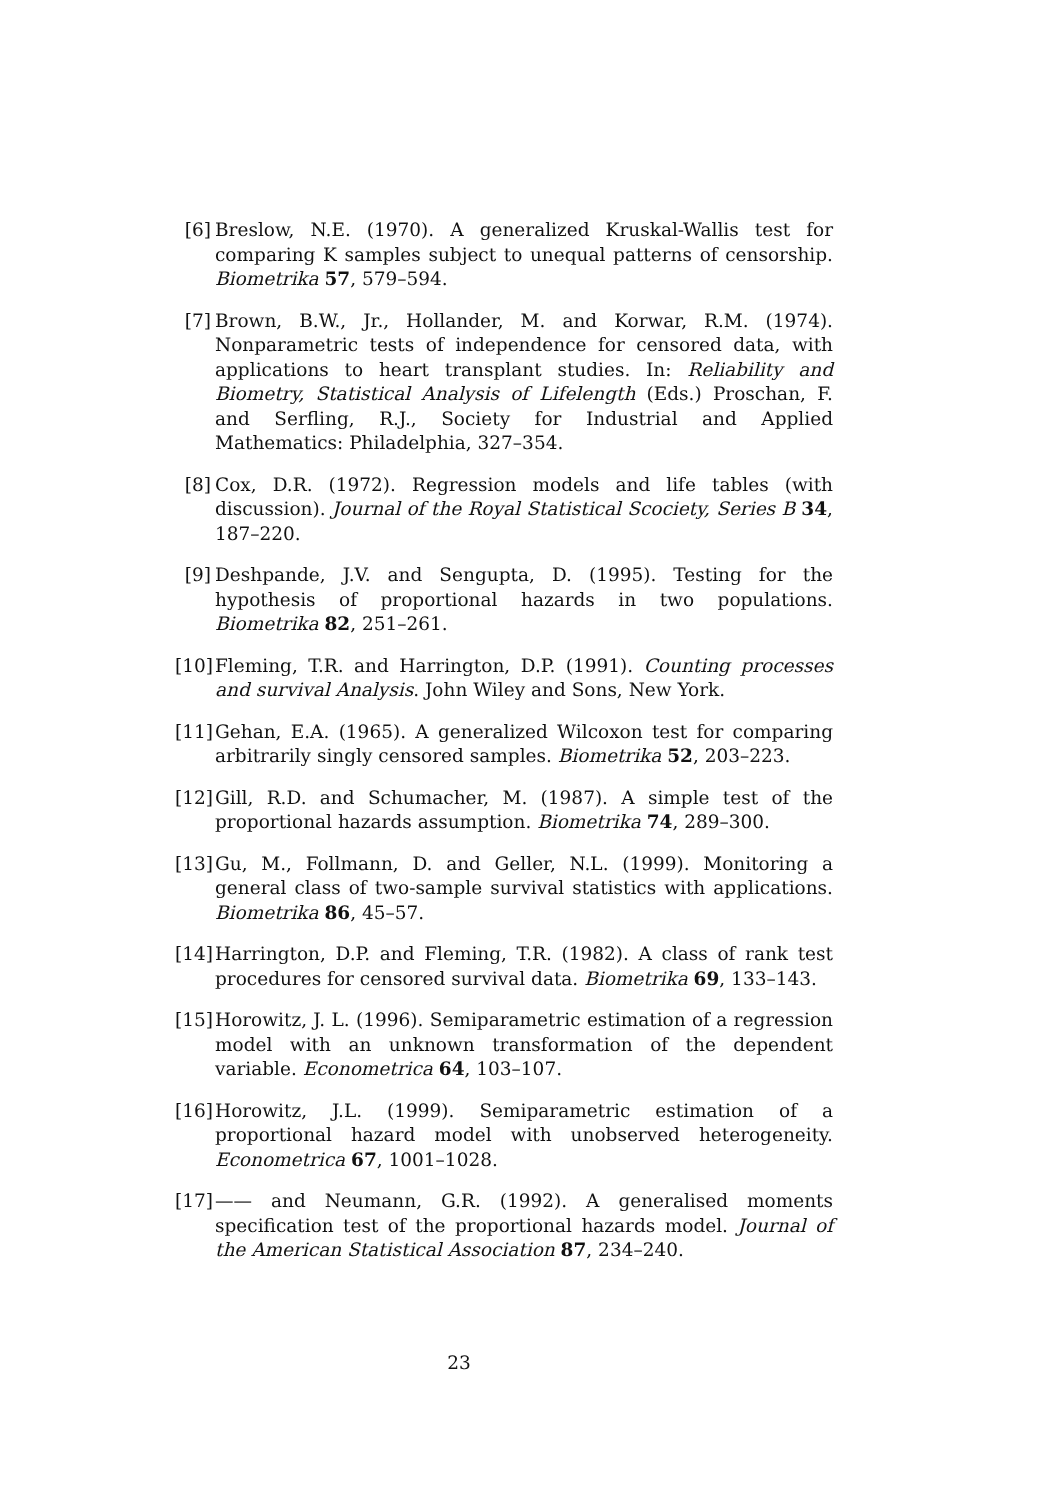[6] Breslow, N.E. (1970). A generalized Kruskal-Wallis test for comparing K samples subject to unequal patterns of censorship. Biometrika 57, 579–594.
[7] Brown, B.W., Jr., Hollander, M. and Korwar, R.M. (1974). Nonparametric tests of independence for censored data, with applications to heart transplant studies. In: Reliability and Biometry, Statistical Analysis of Lifelength (Eds.) Proschan, F. and Serfling, R.J., Society for Industrial and Applied Mathematics: Philadelphia, 327–354.
[8] Cox, D.R. (1972). Regression models and life tables (with discussion). Journal of the Royal Statistical Scociety, Series B 34, 187–220.
[9] Deshpande, J.V. and Sengupta, D. (1995). Testing for the hypothesis of proportional hazards in two populations. Biometrika 82, 251–261.
[10]
Fleming, T.R. and Harrington, D.P. (1991). Counting processes and survival Analysis. John Wiley and Sons, New York.
[11]
Gehan, E.A. (1965). A generalized Wilcoxon test for comparing arbitrarily singly censored samples. Biometrika 52, 203–223.
[12]
Gill, R.D. and Schumacher, M. (1987). A simple test of the proportional hazards assumption. Biometrika 74, 289–300.
[13]
Gu, M., Follmann, D. and Geller, N.L. (1999). Monitoring a general class of two-sample survival statistics with applications. Biometrika 86, 45–57.
[14]
Harrington, D.P. and Fleming, T.R. (1982). A class of rank test procedures for censored survival data. Biometrika 69, 133–143.
[15]
Horowitz, J. L. (1996). Semiparametric estimation of a regression model with an unknown transformation of the dependent variable. Econometrica 64, 103–107.
[16]
Horowitz, J.L. (1999). Semiparametric estimation of a proportional hazard model with unobserved heterogeneity. Econometrica 67, 1001–1028.
[17]
—— and Neumann, G.R. (1992). A generalised moments specification test of the proportional hazards model. Journal of the American Statistical Association 87, 234–240.
23